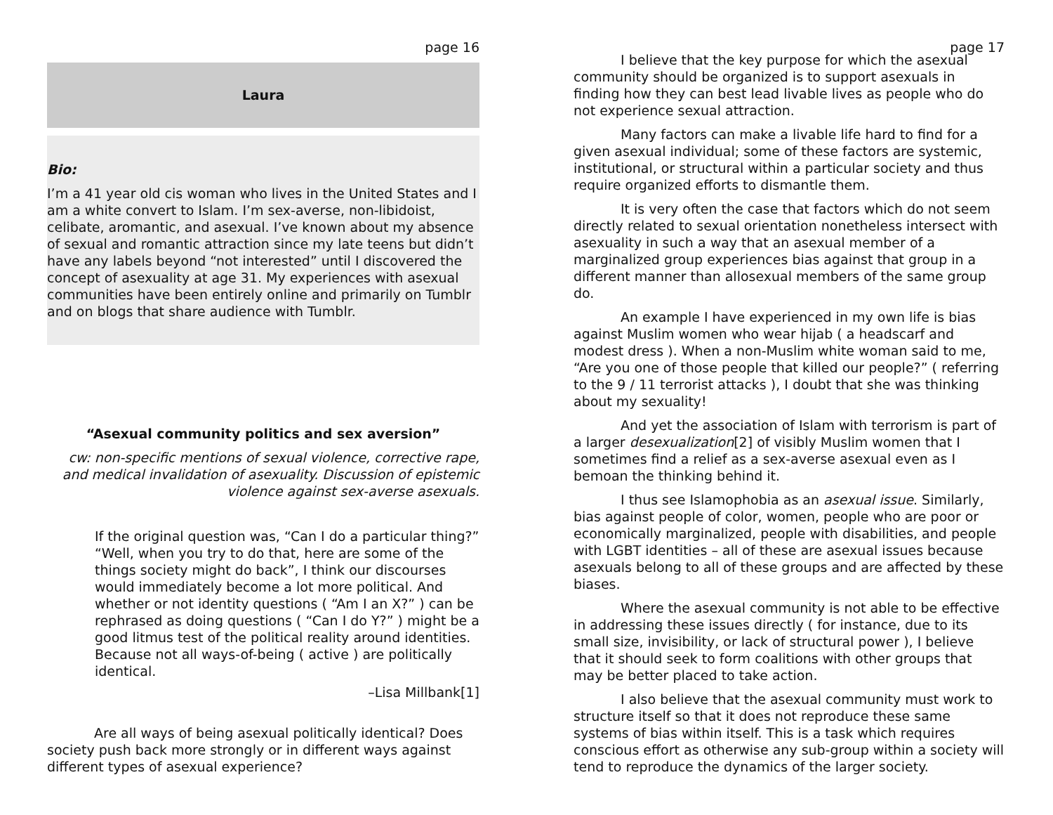page 16
Laura
Bio:
I’m a 41 year old cis woman who lives in the United States and I am a white convert to Islam. I’m sex-averse, non-libidoist, celibate, aromantic, and asexual. I’ve known about my absence of sexual and romantic attraction since my late teens but didn’t have any labels beyond “not interested” until I discovered the concept of asexuality at age 31. My experiences with asexual communities have been entirely online and primarily on Tumblr and on blogs that share audience with Tumblr.
“Asexual community politics and sex aversion”
cw: non-specific mentions of sexual violence, corrective rape, and medical invalidation of asexuality. Discussion of epistemic violence against sex-averse asexuals.
If the original question was, “Can I do a particular thing?” “Well, when you try to do that, here are some of the things society might do back”, I think our discourses would immediately become a lot more political. And whether or not identity questions ( “Am I an X?” ) can be rephrased as doing questions ( “Can I do Y?” ) might be a good litmus test of the political reality around identities. Because not all ways-of-being ( active ) are politically identical.
–Lisa Millbank[1]
Are all ways of being asexual politically identical? Does society push back more strongly or in different ways against different types of asexual experience?
page 17
I believe that the key purpose for which the asexual community should be organized is to support asexuals in finding how they can best lead livable lives as people who do not experience sexual attraction.
Many factors can make a livable life hard to find for a given asexual individual; some of these factors are systemic, institutional, or structural within a particular society and thus require organized efforts to dismantle them.
It is very often the case that factors which do not seem directly related to sexual orientation nonetheless intersect with asexuality in such a way that an asexual member of a marginalized group experiences bias against that group in a different manner than allosexual members of the same group do.
An example I have experienced in my own life is bias against Muslim women who wear hijab ( a headscarf and modest dress ). When a non-Muslim white woman said to me, “Are you one of those people that killed our people?” ( referring to the 9 / 11 terrorist attacks ), I doubt that she was thinking about my sexuality!
And yet the association of Islam with terrorism is part of a larger desexualization[2] of visibly Muslim women that I sometimes find a relief as a sex-averse asexual even as I bemoan the thinking behind it.
I thus see Islamophobia as an asexual issue. Similarly, bias against people of color, women, people who are poor or economically marginalized, people with disabilities, and people with LGBT identities – all of these are asexual issues because asexuals belong to all of these groups and are affected by these biases.
Where the asexual community is not able to be effective in addressing these issues directly ( for instance, due to its small size, invisibility, or lack of structural power ), I believe that it should seek to form coalitions with other groups that may be better placed to take action.
I also believe that the asexual community must work to structure itself so that it does not reproduce these same systems of bias within itself. This is a task which requires conscious effort as otherwise any sub-group within a society will tend to reproduce the dynamics of the larger society.